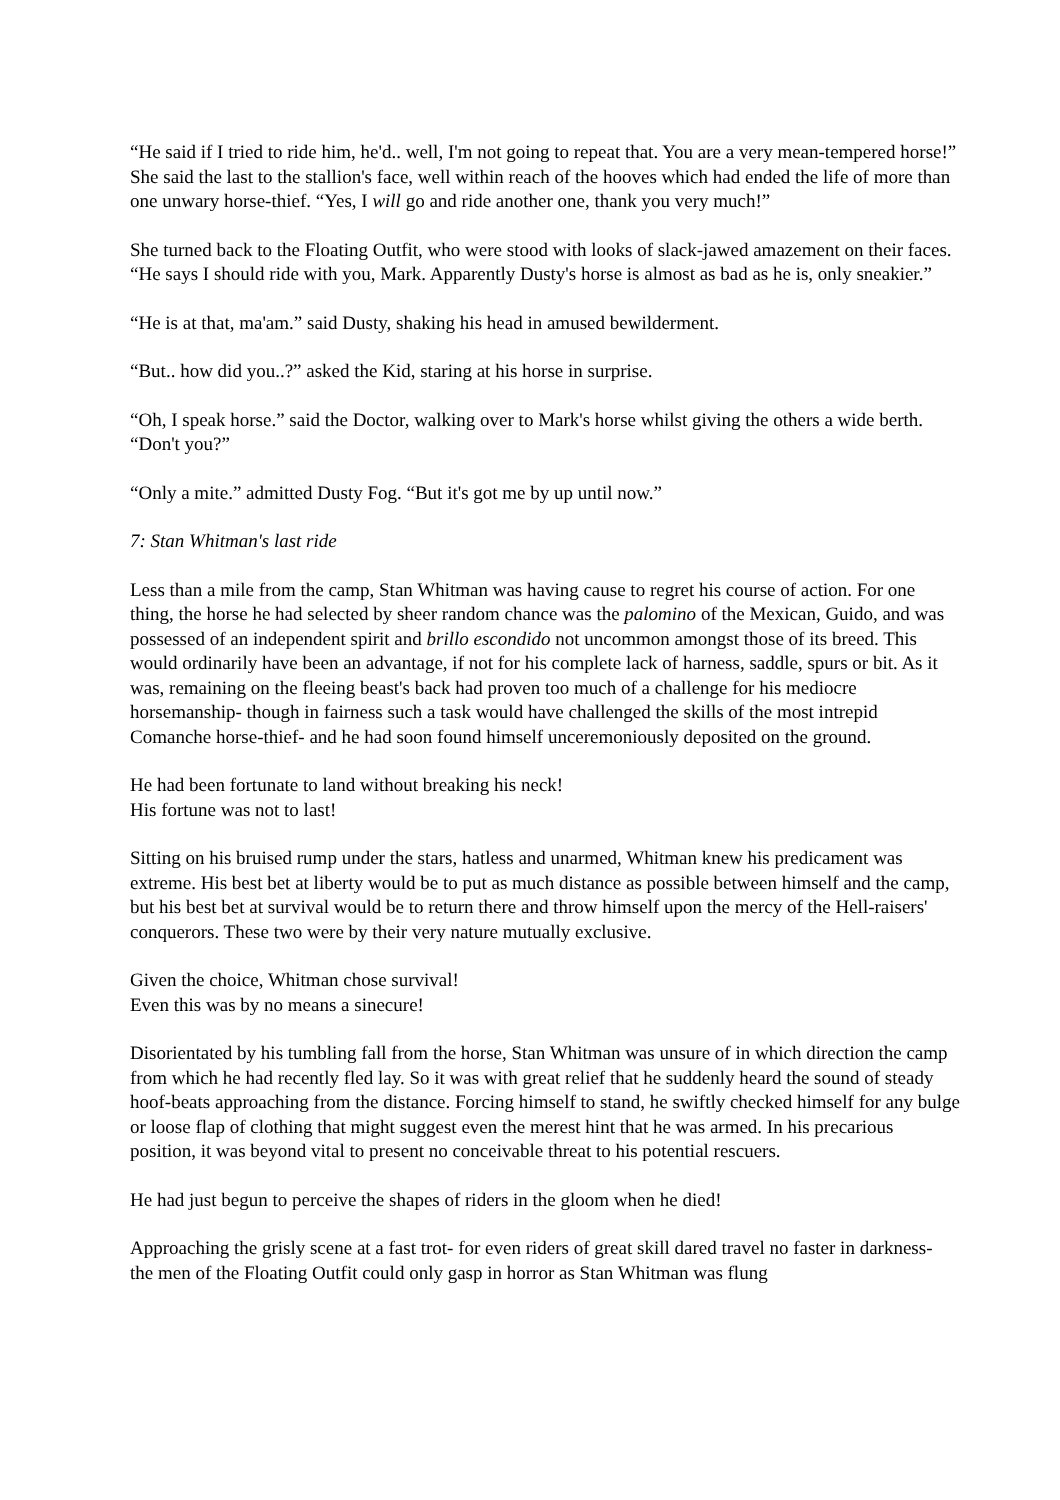“He said if I tried to ride him, he'd.. well, I'm not going to repeat that. You are a very mean-tempered horse!” She said the last to the stallion's face, well within reach of the hooves which had ended the life of more than one unwary horse-thief. “Yes, I will go and ride another one, thank you very much!”
She turned back to the Floating Outfit, who were stood with looks of slack-jawed amazement on their faces. “He says I should ride with you, Mark. Apparently Dusty's horse is almost as bad as he is, only sneakier.”
“He is at that, ma'am.” said Dusty, shaking his head in amused bewilderment.
“But.. how did you..?” asked the Kid, staring at his horse in surprise.
“Oh, I speak horse.” said the Doctor, walking over to Mark's horse whilst giving the others a wide berth. “Don't you?”
“Only a mite.” admitted Dusty Fog. “But it's got me by up until now.”
7: Stan Whitman's last ride
Less than a mile from the camp, Stan Whitman was having cause to regret his course of action. For one thing, the horse he had selected by sheer random chance was the palomino of the Mexican, Guido, and was possessed of an independent spirit and brillo escondido not uncommon amongst those of its breed. This would ordinarily have been an advantage, if not for his complete lack of harness, saddle, spurs or bit. As it was, remaining on the fleeing beast's back had proven too much of a challenge for his mediocre horsemanship- though in fairness such a task would have challenged the skills of the most intrepid Comanche horse-thief- and he had soon found himself unceremoniously deposited on the ground.
He had been fortunate to land without breaking his neck!
His fortune was not to last!
Sitting on his bruised rump under the stars, hatless and unarmed, Whitman knew his predicament was extreme. His best bet at liberty would be to put as much distance as possible between himself and the camp, but his best bet at survival would be to return there and throw himself upon the mercy of the Hell-raisers' conquerors. These two were by their very nature mutually exclusive.
Given the choice, Whitman chose survival!
Even this was by no means a sinecure!
Disorientated by his tumbling fall from the horse, Stan Whitman was unsure of in which direction the camp from which he had recently fled lay. So it was with great relief that he suddenly heard the sound of steady hoof-beats approaching from the distance. Forcing himself to stand, he swiftly checked himself for any bulge or loose flap of clothing that might suggest even the merest hint that he was armed. In his precarious position, it was beyond vital to present no conceivable threat to his potential rescuers.
He had just begun to perceive the shapes of riders in the gloom when he died!
Approaching the grisly scene at a fast trot- for even riders of great skill dared travel no faster in darkness- the men of the Floating Outfit could only gasp in horror as Stan Whitman was flung